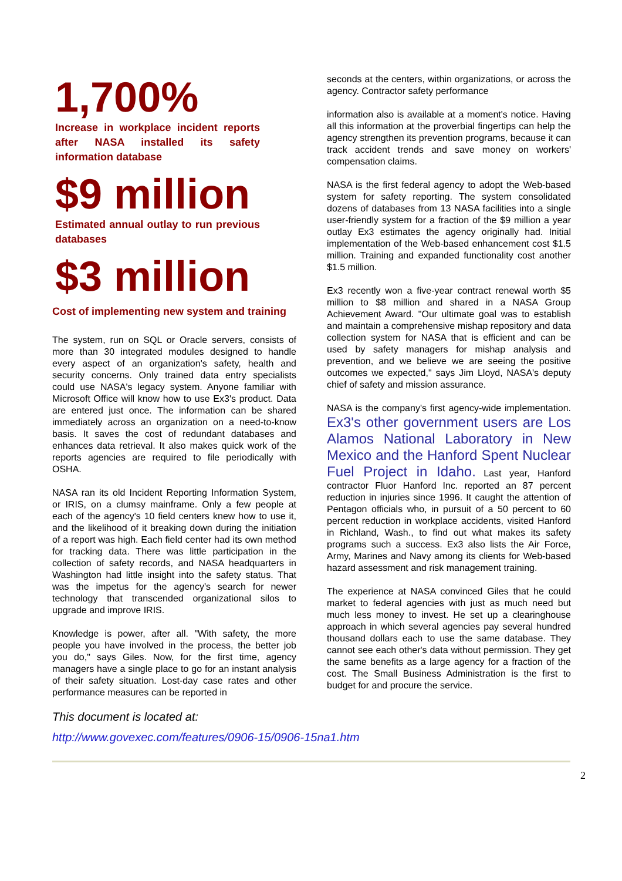1,700%
Increase in workplace incident reports after NASA installed its safety information database
$9 million
Estimated annual outlay to run previous databases
$3 million
Cost of implementing new system and training
The system, run on SQL or Oracle servers, consists of more than 30 integrated modules designed to handle every aspect of an organization's safety, health and security concerns. Only trained data entry specialists could use NASA's legacy system. Anyone familiar with Microsoft Office will know how to use Ex3's product. Data are entered just once. The information can be shared immediately across an organization on a need-to-know basis. It saves the cost of redundant databases and enhances data retrieval. It also makes quick work of the reports agencies are required to file periodically with OSHA.
NASA ran its old Incident Reporting Information System, or IRIS, on a clumsy mainframe. Only a few people at each of the agency's 10 field centers knew how to use it, and the likelihood of it breaking down during the initiation of a report was high. Each field center had its own method for tracking data. There was little participation in the collection of safety records, and NASA headquarters in Washington had little insight into the safety status. That was the impetus for the agency's search for newer technology that transcended organizational silos to upgrade and improve IRIS.
Knowledge is power, after all. "With safety, the more people you have involved in the process, the better job you do," says Giles. Now, for the first time, agency managers have a single place to go for an instant analysis of their safety situation. Lost-day case rates and other performance measures can be reported in
seconds at the centers, within organizations, or across the agency. Contractor safety performance
information also is available at a moment's notice. Having all this information at the proverbial fingertips can help the agency strengthen its prevention programs, because it can track accident trends and save money on workers' compensation claims.
NASA is the first federal agency to adopt the Web-based system for safety reporting. The system consolidated dozens of databases from 13 NASA facilities into a single user-friendly system for a fraction of the $9 million a year outlay Ex3 estimates the agency originally had. Initial implementation of the Web-based enhancement cost $1.5 million. Training and expanded functionality cost another $1.5 million.
Ex3 recently won a five-year contract renewal worth $5 million to $8 million and shared in a NASA Group Achievement Award. "Our ultimate goal was to establish and maintain a comprehensive mishap repository and data collection system for NASA that is efficient and can be used by safety managers for mishap analysis and prevention, and we believe we are seeing the positive outcomes we expected," says Jim Lloyd, NASA's deputy chief of safety and mission assurance.
NASA is the company's first agency-wide implementation. Ex3's other government users are Los Alamos National Laboratory in New Mexico and the Hanford Spent Nuclear Fuel Project in Idaho. Last year, Hanford contractor Fluor Hanford Inc. reported an 87 percent reduction in injuries since 1996. It caught the attention of Pentagon officials who, in pursuit of a 50 percent to 60 percent reduction in workplace accidents, visited Hanford in Richland, Wash., to find out what makes its safety programs such a success. Ex3 also lists the Air Force, Army, Marines and Navy among its clients for Web-based hazard assessment and risk management training.
The experience at NASA convinced Giles that he could market to federal agencies with just as much need but much less money to invest. He set up a clearinghouse approach in which several agencies pay several hundred thousand dollars each to use the same database. They cannot see each other's data without permission. They get the same benefits as a large agency for a fraction of the cost. The Small Business Administration is the first to budget for and procure the service.
This document is located at:
http://www.govexec.com/features/0906-15/0906-15na1.htm
2